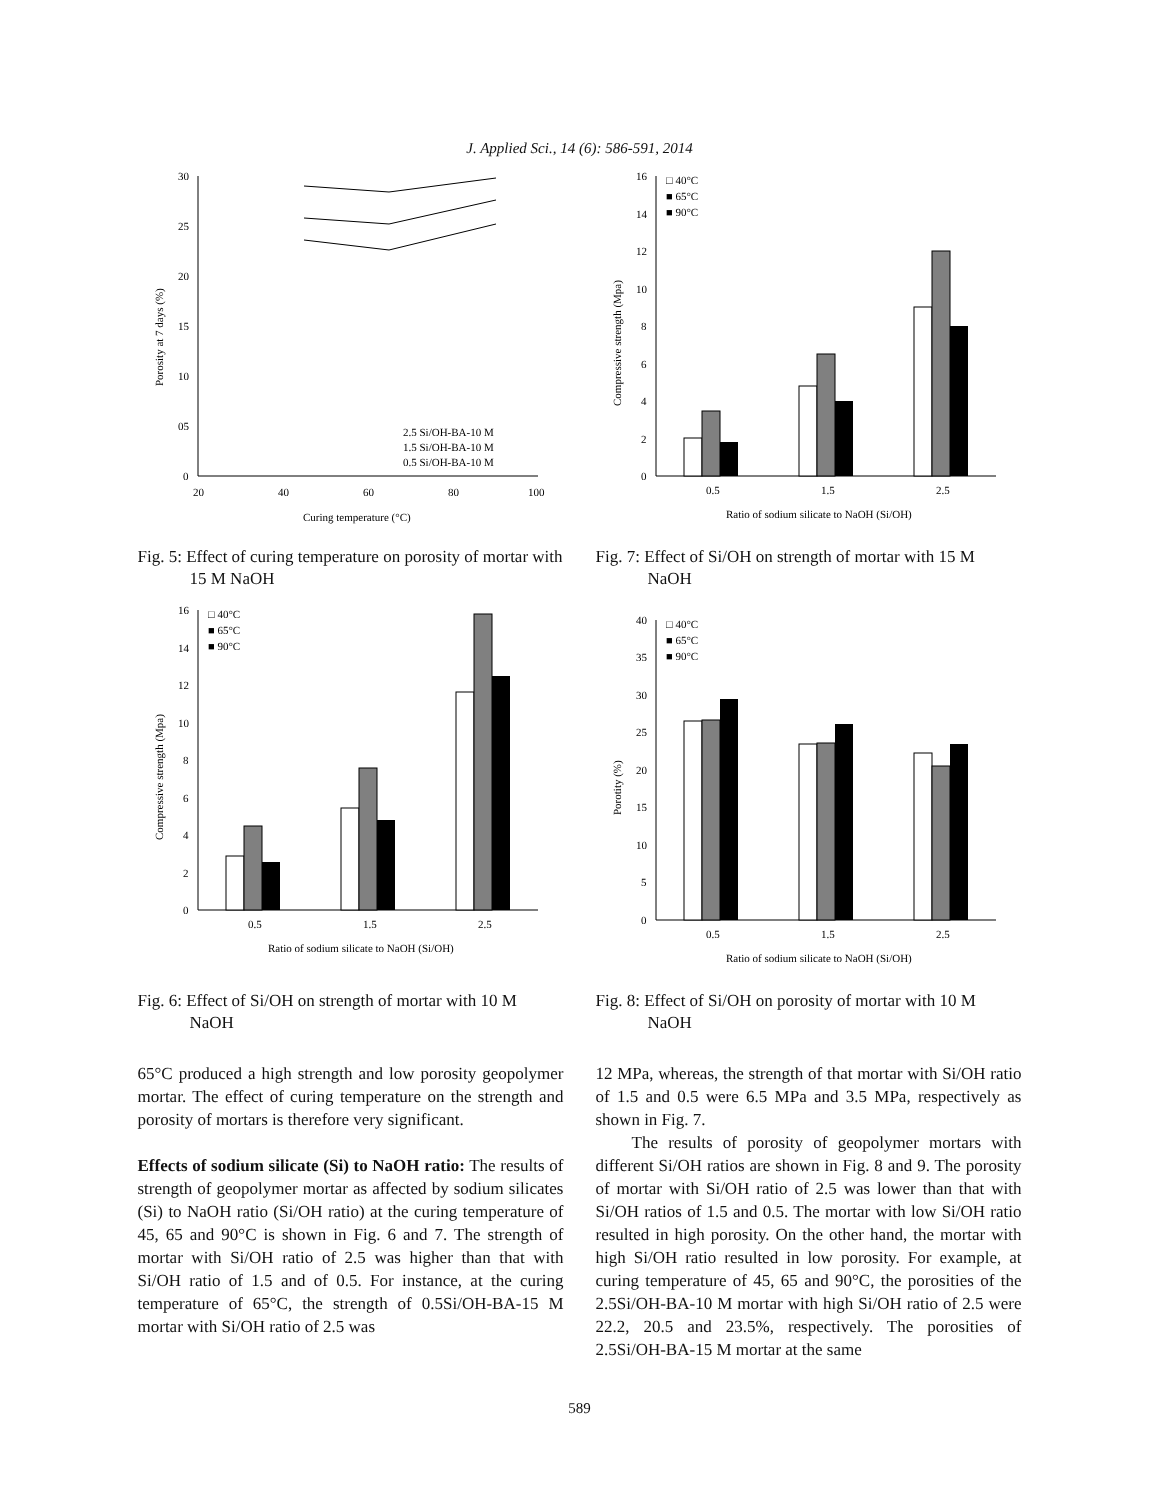J. Applied Sci., 14 (6): 586-591, 2014
30
25
20
15
10
05
0
20
40
60
80
100
Porosity at 7 days (%)
Curing temperature (°C)
2.5 Si/OH-BA-10 M
1.5 Si/OH-BA-10 M
0.5 Si/OH-BA-10 M
Fig. 5: Effect of curing temperature on porosity of mortar with 15 M NaOH
16
14
12
10
8
6
4
2
0
□ 40°C
■ 65°C
■ 90°C
0.5
1.5
2.5
Compressive strength (Mpa)
Ratio of sodium silicate to NaOH (Si/OH)
Fig. 7: Effect of Si/OH on strength of mortar with 15 M NaOH
16
14
12
10
8
6
4
2
0
□ 40°C
■ 65°C
■ 90°C
0.5
1.5
2.5
Compressive strength (Mpa)
Ratio of sodium silicate to NaOH (Si/OH)
Fig. 6: Effect of Si/OH on strength of mortar with 10 M NaOH
40
35
30
25
20
15
10
5
0
□ 40°C
■ 65°C
■ 90°C
0.5
1.5
2.5
Porotity (%)
Ratio of sodium silicate to NaOH (Si/OH)
Fig. 8: Effect of Si/OH on porosity of mortar with 10 M NaOH
65°C produced a high strength and low porosity geopolymer mortar. The effect of curing temperature on the strength and porosity of mortars is therefore very significant.
Effects of sodium silicate (Si) to NaOH ratio: The results of strength of geopolymer mortar as affected by sodium silicates (Si) to NaOH ratio (Si/OH ratio) at the curing temperature of 45, 65 and 90°C is shown in Fig. 6 and 7. The strength of mortar with Si/OH ratio of 2.5 was higher than that with Si/OH ratio of 1.5 and of 0.5. For instance, at the curing temperature of 65°C, the strength of 0.5Si/OH-BA-15 M mortar with Si/OH ratio of 2.5 was
12 MPa, whereas, the strength of that mortar with Si/OH ratio of 1.5 and 0.5 were 6.5 MPa and 3.5 MPa, respectively as shown in Fig. 7.
The results of porosity of geopolymer mortars with different Si/OH ratios are shown in Fig. 8 and 9. The porosity of mortar with Si/OH ratio of 2.5 was lower than that with Si/OH ratios of 1.5 and 0.5. The mortar with low Si/OH ratio resulted in high porosity. On the other hand, the mortar with high Si/OH ratio resulted in low porosity. For example, at curing temperature of 45, 65 and 90°C, the porosities of the 2.5Si/OH-BA-10 M mortar with high Si/OH ratio of 2.5 were 22.2, 20.5 and 23.5%, respectively. The porosities of 2.5Si/OH-BA-15 M mortar at the same
589